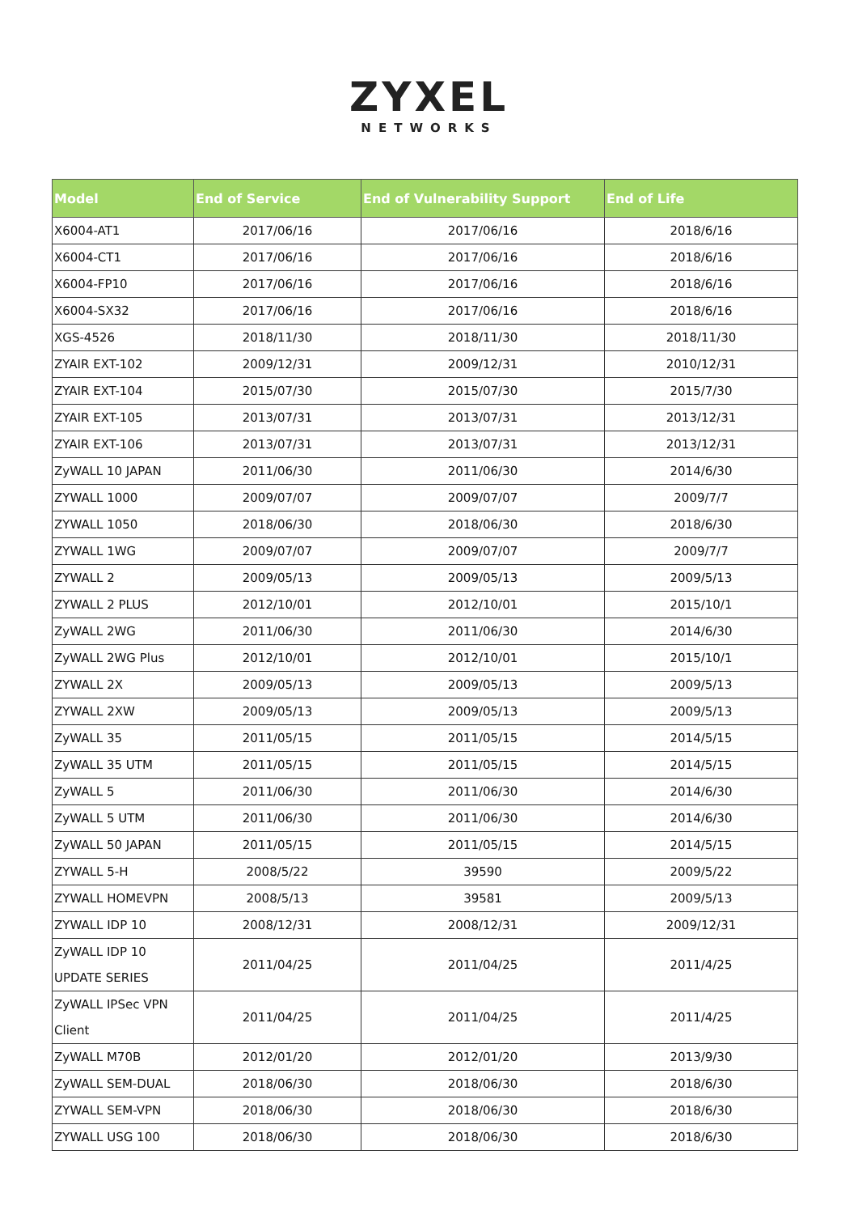ZYXEL
NETWORKS
| Model | End of Service | End of Vulnerability Support | End of Life |
| --- | --- | --- | --- |
| X6004-AT1 | 2017/06/16 | 2017/06/16 | 2018/6/16 |
| X6004-CT1 | 2017/06/16 | 2017/06/16 | 2018/6/16 |
| X6004-FP10 | 2017/06/16 | 2017/06/16 | 2018/6/16 |
| X6004-SX32 | 2017/06/16 | 2017/06/16 | 2018/6/16 |
| XGS-4526 | 2018/11/30 | 2018/11/30 | 2018/11/30 |
| ZYAIR EXT-102 | 2009/12/31 | 2009/12/31 | 2010/12/31 |
| ZYAIR EXT-104 | 2015/07/30 | 2015/07/30 | 2015/7/30 |
| ZYAIR EXT-105 | 2013/07/31 | 2013/07/31 | 2013/12/31 |
| ZYAIR EXT-106 | 2013/07/31 | 2013/07/31 | 2013/12/31 |
| ZyWALL 10 JAPAN | 2011/06/30 | 2011/06/30 | 2014/6/30 |
| ZYWALL 1000 | 2009/07/07 | 2009/07/07 | 2009/7/7 |
| ZYWALL 1050 | 2018/06/30 | 2018/06/30 | 2018/6/30 |
| ZYWALL 1WG | 2009/07/07 | 2009/07/07 | 2009/7/7 |
| ZYWALL 2 | 2009/05/13 | 2009/05/13 | 2009/5/13 |
| ZYWALL 2 PLUS | 2012/10/01 | 2012/10/01 | 2015/10/1 |
| ZyWALL 2WG | 2011/06/30 | 2011/06/30 | 2014/6/30 |
| ZyWALL 2WG Plus | 2012/10/01 | 2012/10/01 | 2015/10/1 |
| ZYWALL 2X | 2009/05/13 | 2009/05/13 | 2009/5/13 |
| ZYWALL 2XW | 2009/05/13 | 2009/05/13 | 2009/5/13 |
| ZyWALL 35 | 2011/05/15 | 2011/05/15 | 2014/5/15 |
| ZyWALL 35 UTM | 2011/05/15 | 2011/05/15 | 2014/5/15 |
| ZyWALL 5 | 2011/06/30 | 2011/06/30 | 2014/6/30 |
| ZyWALL 5 UTM | 2011/06/30 | 2011/06/30 | 2014/6/30 |
| ZyWALL 50 JAPAN | 2011/05/15 | 2011/05/15 | 2014/5/15 |
| ZYWALL 5-H | 2008/5/22 | 39590 | 2009/5/22 |
| ZYWALL HOMEVPN | 2008/5/13 | 39581 | 2009/5/13 |
| ZYWALL IDP 10 | 2008/12/31 | 2008/12/31 | 2009/12/31 |
| ZyWALL IDP 10 UPDATE SERIES | 2011/04/25 | 2011/04/25 | 2011/4/25 |
| ZyWALL IPSec VPN Client | 2011/04/25 | 2011/04/25 | 2011/4/25 |
| ZyWALL M70B | 2012/01/20 | 2012/01/20 | 2013/9/30 |
| ZyWALL SEM-DUAL | 2018/06/30 | 2018/06/30 | 2018/6/30 |
| ZYWALL SEM-VPN | 2018/06/30 | 2018/06/30 | 2018/6/30 |
| ZYWALL USG 100 | 2018/06/30 | 2018/06/30 | 2018/6/30 |